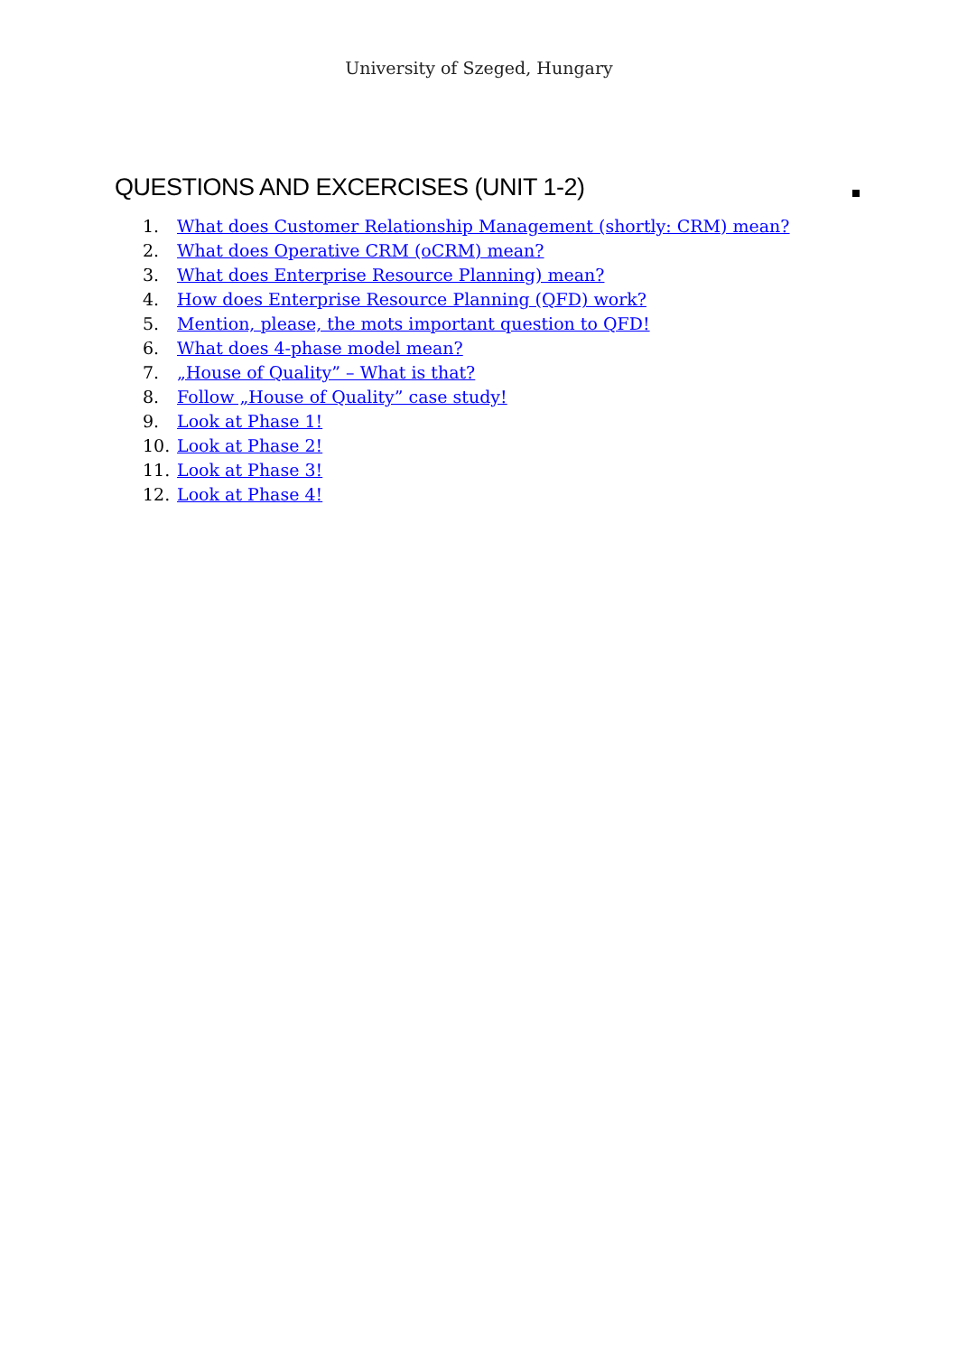University of Szeged, Hungary
QUESTIONS AND EXCERCISES (UNIT 1-2)
1. What does Customer Relationship Management (shortly: CRM) mean?
2. What does Operative CRM (oCRM) mean?
3. What does Enterprise Resource Planning) mean?
4. How does Enterprise Resource Planning (QFD) work?
5. Mention, please, the mots important question to QFD!
6. What does 4-phase model mean?
7. „House of Quality” – What is that?
8. Follow „House of Quality” case study!
9. Look at Phase 1!
10. Look at Phase 2!
11. Look at Phase 3!
12. Look at Phase 4!